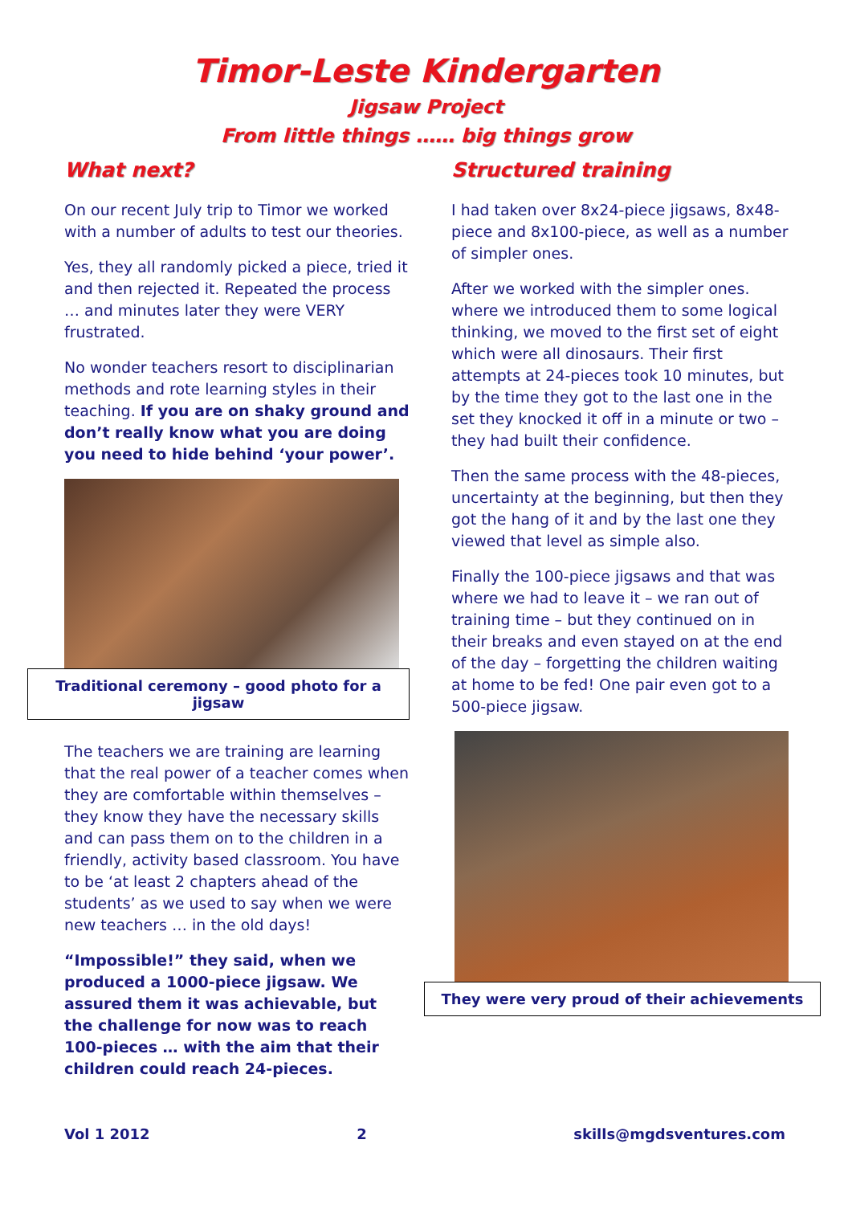Timor-Leste Kindergarten
Jigsaw Project
From little things …… big things grow
What next?
On our recent July trip to Timor we worked with a number of adults to test our theories.
Yes, they all randomly picked a piece, tried it and then rejected it. Repeated the process … and minutes later they were VERY frustrated.
No wonder teachers resort to disciplinarian methods and rote learning styles in their teaching. If you are on shaky ground and don’t really know what you are doing you need to hide behind ‘your power’.
Traditional ceremony – good photo for a jigsaw
The teachers we are training are learning that the real power of a teacher comes when they are comfortable within themselves – they know they have the necessary skills and can pass them on to the children in a friendly, activity based classroom. You have to be ‘at least 2 chapters ahead of the students’ as we used to say when we were new teachers … in the old days!
“Impossible!” they said, when we produced a 1000-piece jigsaw. We assured them it was achievable, but the challenge for now was to reach 100-pieces … with the aim that their children could reach 24-pieces.
Structured training
I had taken over 8x24-piece jigsaws, 8x48-piece and 8x100-piece, as well as a number of simpler ones.
After we worked with the simpler ones. where we introduced them to some logical thinking, we moved to the first set of eight which were all dinosaurs. Their first attempts at 24-pieces took 10 minutes, but by the time they got to the last one in the set they knocked it off in a minute or two – they had built their confidence.
Then the same process with the 48-pieces, uncertainty at the beginning, but then they got the hang of it and by the last one they viewed that level as simple also.
Finally the 100-piece jigsaws and that was where we had to leave it – we ran out of training time – but they continued on in their breaks and even stayed on at the end of the day – forgetting the children waiting at home to be fed! One pair even got to a 500-piece jigsaw.
They were very proud of their achievements
Vol 1 2012 2 skills@mgdsventures.com